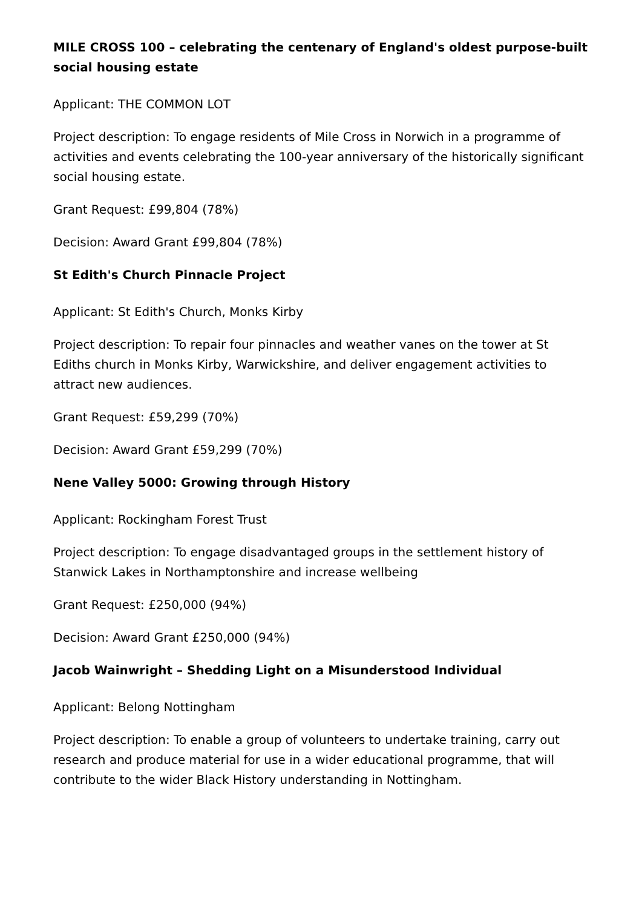MILE CROSS 100 – celebrating the centenary of England's oldest purpose-built social housing estate
Applicant: THE COMMON LOT
Project description: To engage residents of Mile Cross in Norwich in a programme of activities and events celebrating the 100-year anniversary of the historically significant social housing estate.
Grant Request: £99,804 (78%)
Decision: Award Grant £99,804 (78%)
St Edith's Church Pinnacle Project
Applicant: St Edith's Church, Monks Kirby
Project description: To repair four pinnacles and weather vanes on the tower at St Ediths church in Monks Kirby, Warwickshire, and deliver engagement activities to attract new audiences.
Grant Request: £59,299 (70%)
Decision: Award Grant £59,299 (70%)
Nene Valley 5000: Growing through History
Applicant: Rockingham Forest Trust
Project description: To engage disadvantaged groups in the settlement history of Stanwick Lakes in Northamptonshire and increase wellbeing
Grant Request: £250,000 (94%)
Decision: Award Grant £250,000 (94%)
Jacob Wainwright – Shedding Light on a Misunderstood Individual
Applicant: Belong Nottingham
Project description: To enable a group of volunteers to undertake training, carry out research and produce material for use in a wider educational programme, that will contribute to the wider Black History understanding in Nottingham.